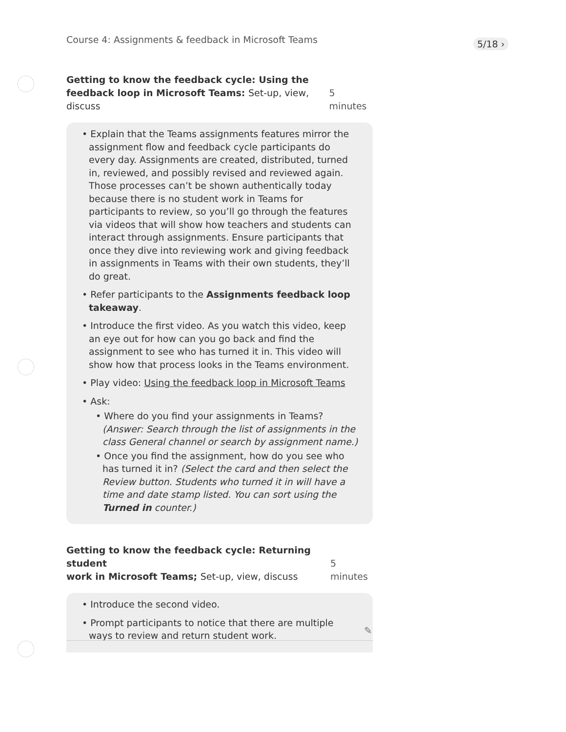Course 4: Assignments & feedback in Microsoft Teams
5/18 ›
Getting to know the feedback cycle: Using the
feedback loop in Microsoft Teams: Set-up, view, discuss 5 minutes
• Explain that the Teams assignments features mirror the assignment flow and feedback cycle participants do every day. Assignments are created, distributed, turned in, reviewed, and possibly revised and reviewed again. Those processes can’t be shown authentically today because there is no student work in Teams for participants to review, so you’ll go through the features via videos that will show how teachers and students can interact through assignments. Ensure participants that once they dive into reviewing work and giving feedback in assignments in Teams with their own students, they’ll do great.
• Refer participants to the Assignments feedback loop takeaway.
• Introduce the first video. As you watch this video, keep an eye out for how can you go back and find the assignment to see who has turned it in. This video will show how that process looks in the Teams environment.
• Play video: Using the feedback loop in Microsoft Teams
• Ask:
• Where do you find your assignments in Teams? (Answer: Search through the list of assignments in the class General channel or search by assignment name.)
• Once you find the assignment, how do you see who has turned it in? (Select the card and then select the Review button. Students who turned it in will have a time and date stamp listed. You can sort using the Turned in counter.)
Getting to know the feedback cycle: Returning student
work in Microsoft Teams; Set-up, view, discuss 5 minutes
• Introduce the second video.
• Prompt participants to notice that there are multiple ways to review and return student work.
✎